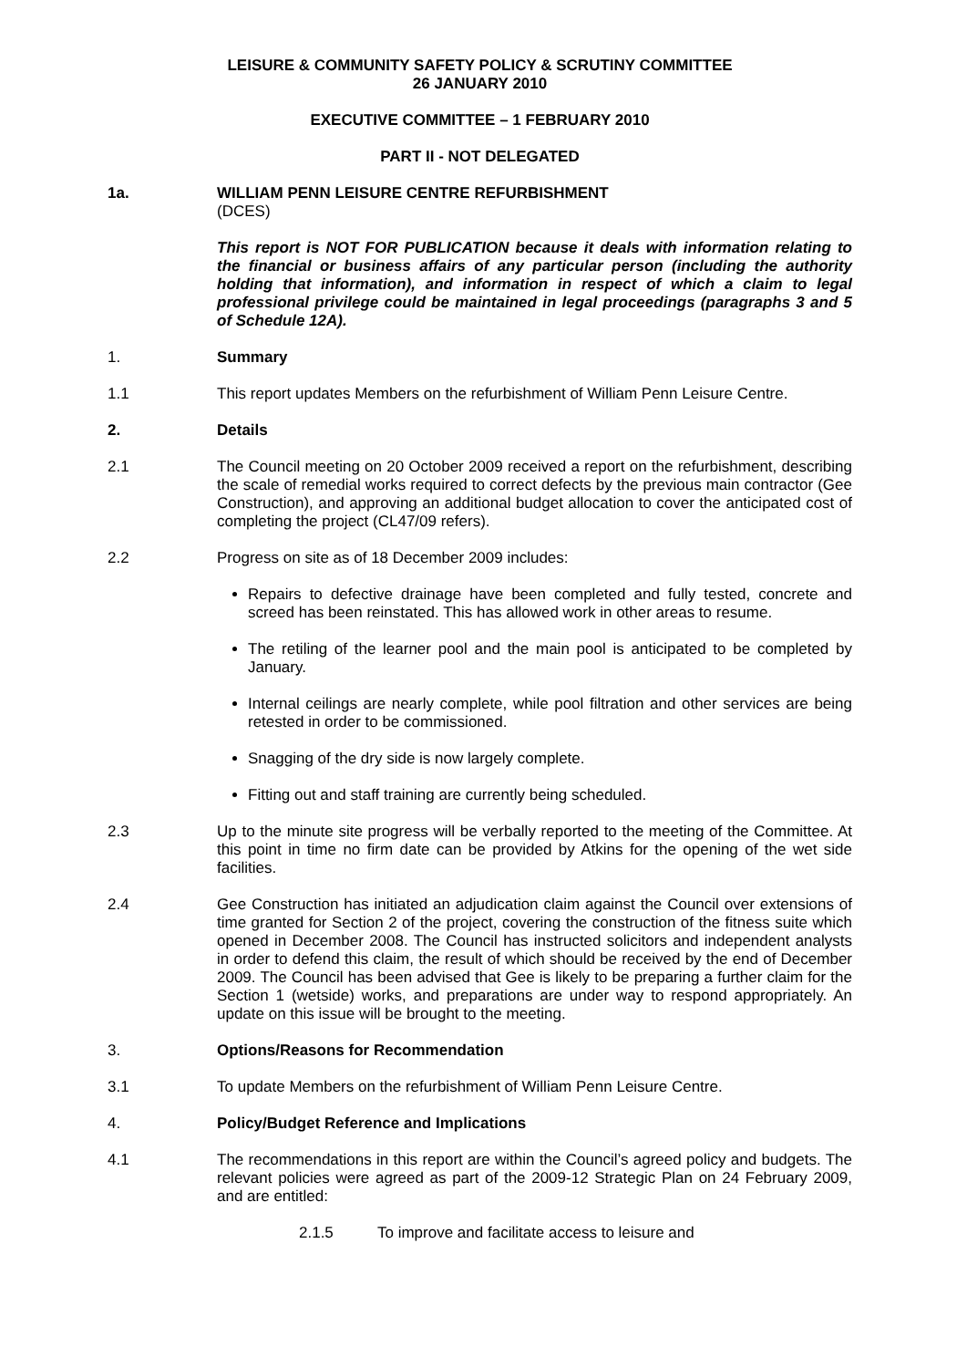LEISURE & COMMUNITY SAFETY POLICY & SCRUTINY COMMITTEE
26 JANUARY 2010
EXECUTIVE COMMITTEE – 1 FEBRUARY 2010
PART II - NOT DELEGATED
1a. WILLIAM PENN LEISURE CENTRE REFURBISHMENT
(DCES)
This report is NOT FOR PUBLICATION because it deals with information relating to the financial or business affairs of any particular person (including the authority holding that information), and information in respect of which a claim to legal professional privilege could be maintained in legal proceedings (paragraphs 3 and 5 of Schedule 12A).
1. Summary
1.1 This report updates Members on the refurbishment of William Penn Leisure Centre.
2. Details
2.1 The Council meeting on 20 October 2009 received a report on the refurbishment, describing the scale of remedial works required to correct defects by the previous main contractor (Gee Construction), and approving an additional budget allocation to cover the anticipated cost of completing the project (CL47/09 refers).
2.2 Progress on site as of 18 December 2009 includes:
Repairs to defective drainage have been completed and fully tested, concrete and screed has been reinstated. This has allowed work in other areas to resume.
The retiling of the learner pool and the main pool is anticipated to be completed by January.
Internal ceilings are nearly complete, while pool filtration and other services are being retested in order to be commissioned.
Snagging of the dry side is now largely complete.
Fitting out and staff training are currently being scheduled.
2.3 Up to the minute site progress will be verbally reported to the meeting of the Committee. At this point in time no firm date can be provided by Atkins for the opening of the wet side facilities.
2.4 Gee Construction has initiated an adjudication claim against the Council over extensions of time granted for Section 2 of the project, covering the construction of the fitness suite which opened in December 2008. The Council has instructed solicitors and independent analysts in order to defend this claim, the result of which should be received by the end of December 2009. The Council has been advised that Gee is likely to be preparing a further claim for the Section 1 (wetside) works, and preparations are under way to respond appropriately. An update on this issue will be brought to the meeting.
3. Options/Reasons for Recommendation
3.1 To update Members on the refurbishment of William Penn Leisure Centre.
4. Policy/Budget Reference and Implications
4.1 The recommendations in this report are within the Council’s agreed policy and budgets. The relevant policies were agreed as part of the 2009-12 Strategic Plan on 24 February 2009, and are entitled:
2.1.5 To improve and facilitate access to leisure and